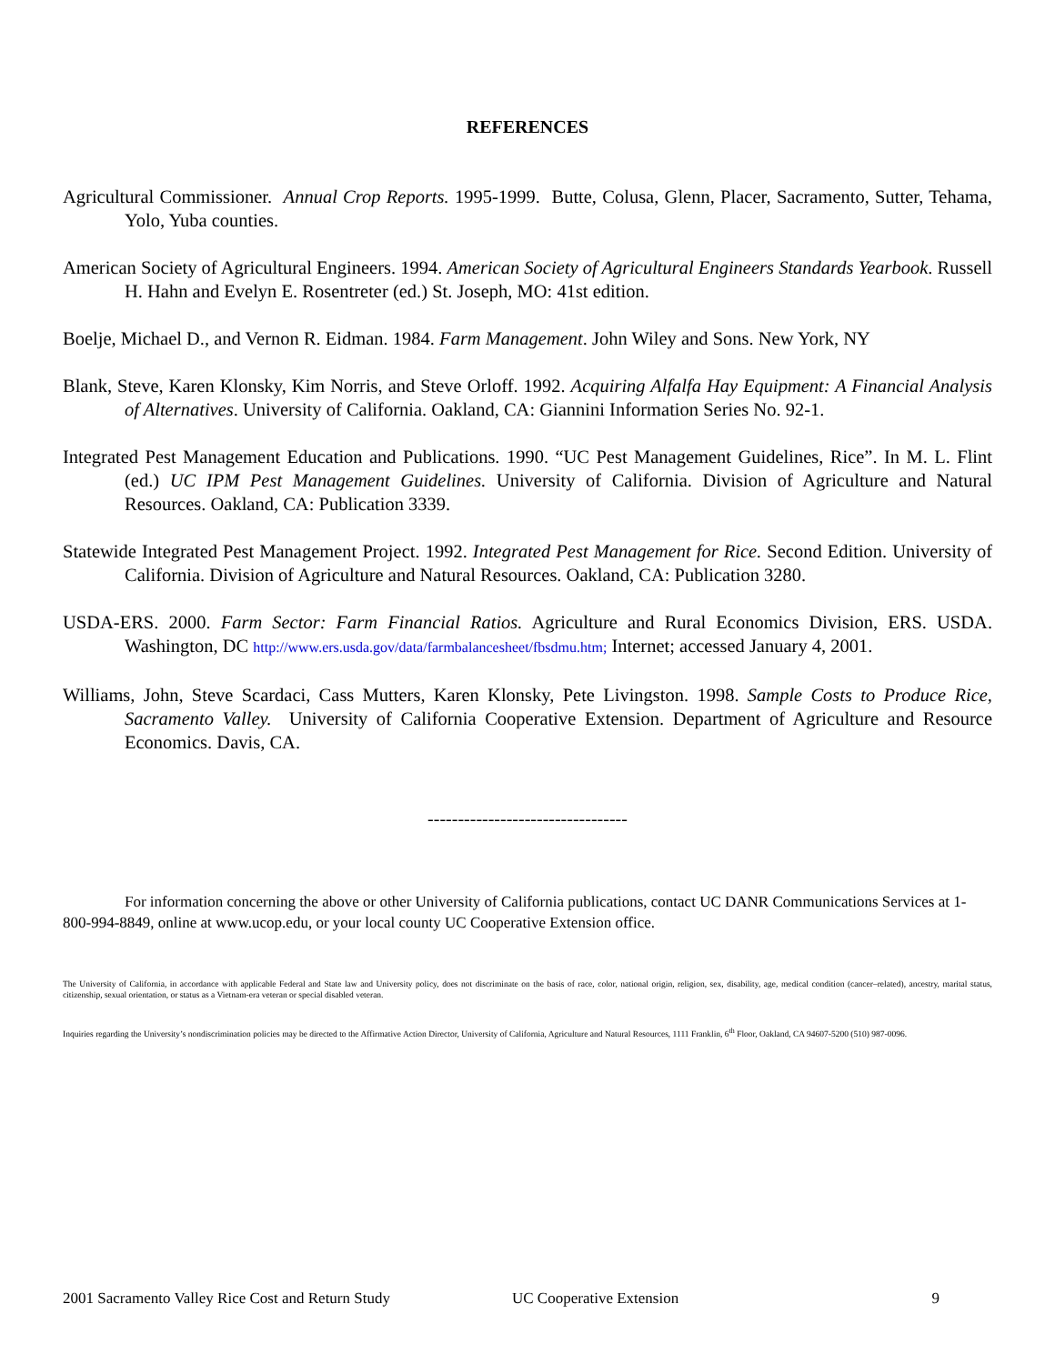REFERENCES
Agricultural Commissioner. Annual Crop Reports. 1995-1999. Butte, Colusa, Glenn, Placer, Sacramento, Sutter, Tehama, Yolo, Yuba counties.
American Society of Agricultural Engineers. 1994. American Society of Agricultural Engineers Standards Yearbook. Russell H. Hahn and Evelyn E. Rosentreter (ed.) St. Joseph, MO: 41st edition.
Boelje, Michael D., and Vernon R. Eidman. 1984. Farm Management. John Wiley and Sons. New York, NY
Blank, Steve, Karen Klonsky, Kim Norris, and Steve Orloff. 1992. Acquiring Alfalfa Hay Equipment: A Financial Analysis of Alternatives. University of California. Oakland, CA: Giannini Information Series No. 92-1.
Integrated Pest Management Education and Publications. 1990. “UC Pest Management Guidelines, Rice”. In M. L. Flint (ed.) UC IPM Pest Management Guidelines. University of California. Division of Agriculture and Natural Resources. Oakland, CA: Publication 3339.
Statewide Integrated Pest Management Project. 1992. Integrated Pest Management for Rice. Second Edition. University of California. Division of Agriculture and Natural Resources. Oakland, CA: Publication 3280.
USDA-ERS. 2000. Farm Sector: Farm Financial Ratios. Agriculture and Rural Economics Division, ERS. USDA. Washington, DC http://www.ers.usda.gov/data/farmbalancesheet/fbsdmu.htm; Internet; accessed January 4, 2001.
Williams, John, Steve Scardaci, Cass Mutters, Karen Klonsky, Pete Livingston. 1998. Sample Costs to Produce Rice, Sacramento Valley. University of California Cooperative Extension. Department of Agriculture and Resource Economics. Davis, CA.
---------------------------------
For information concerning the above or other University of California publications, contact UC DANR Communications Services at 1-800-994-8849, online at www.ucop.edu, or your local county UC Cooperative Extension office.
The University of California, in accordance with applicable Federal and State law and University policy, does not discriminate on the basis of race, color, national origin, religion, sex, disability, age, medical condition (cancer–related), ancestry, marital status, citizenship, sexual orientation, or status as a Vietnam-era veteran or special disabled veteran.
Inquiries regarding the University’s nondiscrimination policies may be directed to the Affirmative Action Director, University of California, Agriculture and Natural Resources, 1111 Franklin, 6<sup>th</sup> Floor, Oakland, CA 94607-5200 (510) 987-0096.
2001 Sacramento Valley Rice Cost and Return Study UC Cooperative Extension 9